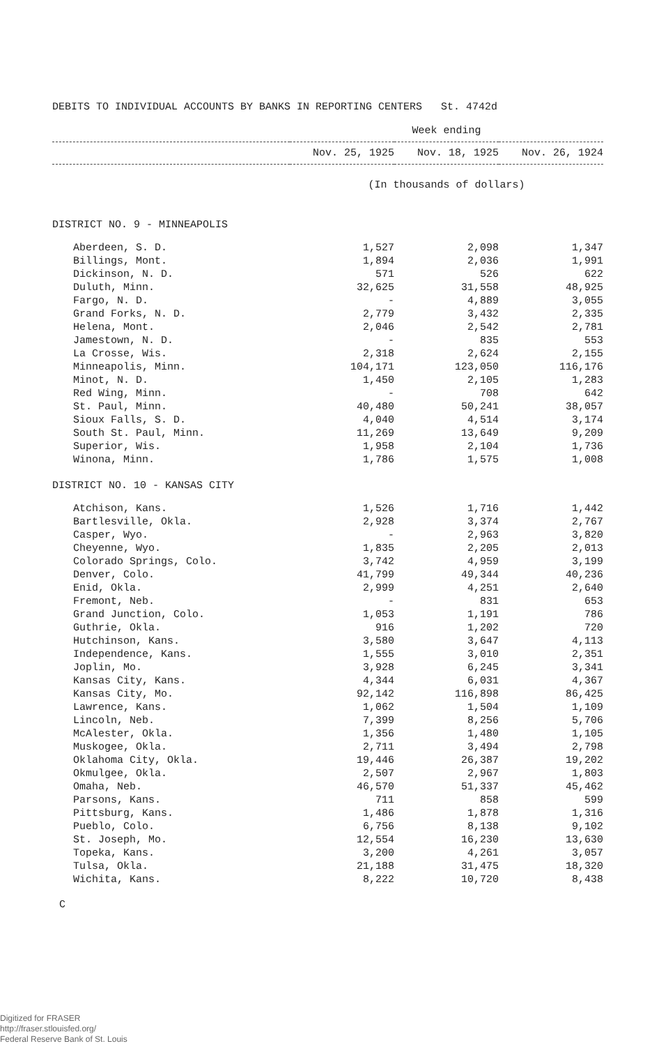DEBITS TO INDIVIDUAL ACCOUNTS BY BANKS IN REPORTING CENTERS St. 4742d
| | Week ending | | |
| --- | --- | --- | --- |
| | Nov. 25, 1925 | Nov. 18, 1925 | Nov. 26, 1924 |
| | (In thousands of dollars) | | |
| DISTRICT NO. 9 - MINNEAPOLIS | | | |
| Aberdeen, S. D. | 1,527 | 2,098 | 1,347 |
| Billings, Mont. | 1,894 | 2,036 | 1,991 |
| Dickinson, N. D. | 571 | 526 | 622 |
| Duluth, Minn. | 32,625 | 31,558 | 48,925 |
| Fargo, N. D. | - | 4,889 | 3,055 |
| Grand Forks, N. D. | 2,779 | 3,432 | 2,335 |
| Helena, Mont. | 2,046 | 2,542 | 2,781 |
| Jamestown, N. D. | - | 835 | 553 |
| La Crosse, Wis. | 2,318 | 2,624 | 2,155 |
| Minneapolis, Minn. | 104,171 | 123,050 | 116,176 |
| Minot, N. D. | 1,450 | 2,105 | 1,283 |
| Red Wing, Minn. | - | 708 | 642 |
| St. Paul, Minn. | 40,480 | 50,241 | 38,057 |
| Sioux Falls, S. D. | 4,040 | 4,514 | 3,174 |
| South St. Paul, Minn. | 11,269 | 13,649 | 9,209 |
| Superior, Wis. | 1,958 | 2,104 | 1,736 |
| Winona, Minn. | 1,786 | 1,575 | 1,008 |
| DISTRICT NO. 10 - KANSAS CITY | | | |
| Atchison, Kans. | 1,526 | 1,716 | 1,442 |
| Bartlesville, Okla. | 2,928 | 3,374 | 2,767 |
| Casper, Wyo. | - | 2,963 | 3,820 |
| Cheyenne, Wyo. | 1,835 | 2,205 | 2,013 |
| Colorado Springs, Colo. | 3,742 | 4,959 | 3,199 |
| Denver, Colo. | 41,799 | 49,344 | 40,236 |
| Enid, Okla. | 2,999 | 4,251 | 2,640 |
| Fremont, Neb. | - | 831 | 653 |
| Grand Junction, Colo. | 1,053 | 1,191 | 786 |
| Guthrie, Okla. | 916 | 1,202 | 720 |
| Hutchinson, Kans. | 3,580 | 3,647 | 4,113 |
| Independence, Kans. | 1,555 | 3,010 | 2,351 |
| Joplin, Mo. | 3,928 | 6,245 | 3,341 |
| Kansas City, Kans. | 4,344 | 6,031 | 4,367 |
| Kansas City, Mo. | 92,142 | 116,898 | 86,425 |
| Lawrence, Kans. | 1,062 | 1,504 | 1,109 |
| Lincoln, Neb. | 7,399 | 8,256 | 5,706 |
| McAlester, Okla. | 1,356 | 1,480 | 1,105 |
| Muskogee, Okla. | 2,711 | 3,494 | 2,798 |
| Oklahoma City, Okla. | 19,446 | 26,387 | 19,202 |
| Okmulgee, Okla. | 2,507 | 2,967 | 1,803 |
| Omaha, Neb. | 46,570 | 51,337 | 45,462 |
| Parsons, Kans. | 711 | 858 | 599 |
| Pittsburg, Kans. | 1,486 | 1,878 | 1,316 |
| Pueblo, Colo. | 6,756 | 8,138 | 9,102 |
| St. Joseph, Mo. | 12,554 | 16,230 | 13,630 |
| Topeka, Kans. | 3,200 | 4,261 | 3,057 |
| Tulsa, Okla. | 21,188 | 31,475 | 18,320 |
| Wichita, Kans. | 8,222 | 10,720 | 8,438 |
C
Digitized for FRASER
http://fraser.stlouisfed.org/
Federal Reserve Bank of St. Louis